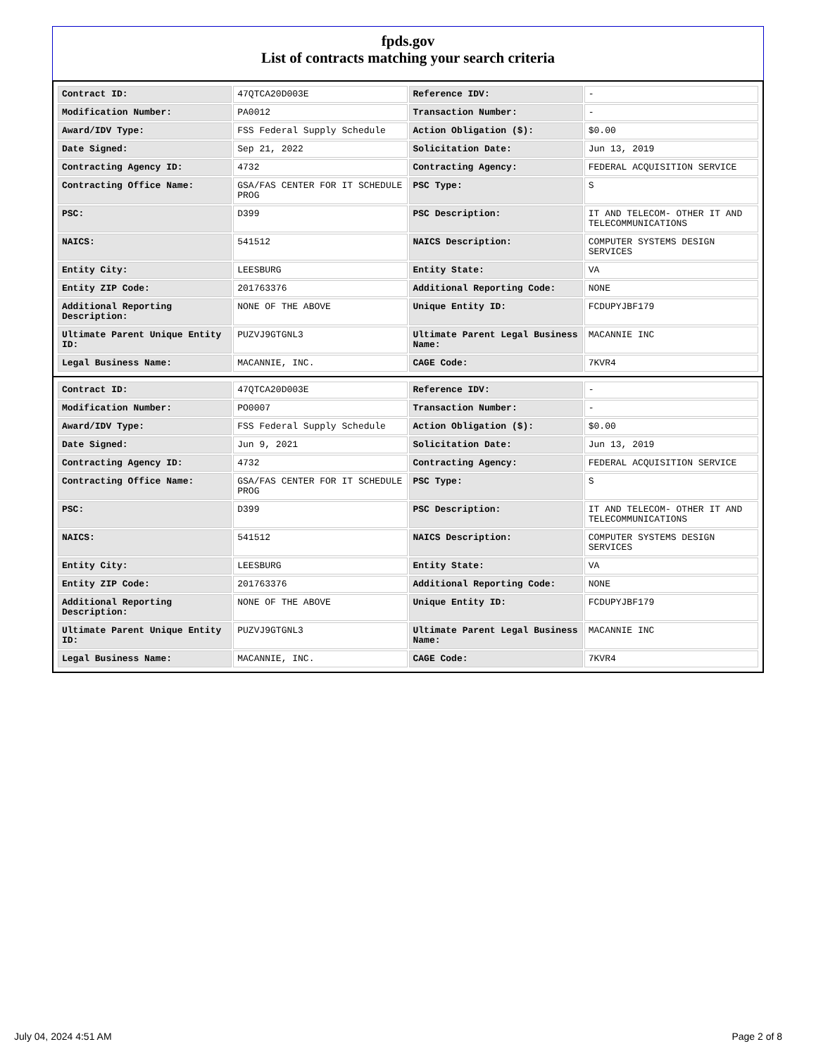fpds.gov
List of contracts matching your search criteria
| Contract ID: | 47QTCA20D003E | Reference IDV: | - |
| Modification Number: | PA0012 | Transaction Number: | - |
| Award/IDV Type: | FSS Federal Supply Schedule | Action Obligation ($): | $0.00 |
| Date Signed: | Sep 21, 2022 | Solicitation Date: | Jun 13, 2019 |
| Contracting Agency ID: | 4732 | Contracting Agency: | FEDERAL ACQUISITION SERVICE |
| Contracting Office Name: | GSA/FAS CENTER FOR IT SCHEDULE PROG | PSC Type: | S |
| PSC: | D399 | PSC Description: | IT AND TELECOM- OTHER IT AND TELECOMMUNICATIONS |
| NAICS: | 541512 | NAICS Description: | COMPUTER SYSTEMS DESIGN SERVICES |
| Entity City: | LEESBURG | Entity State: | VA |
| Entity ZIP Code: | 201763376 | Additional Reporting Code: | NONE |
| Additional Reporting Description: | NONE OF THE ABOVE | Unique Entity ID: | FCDUPYJBF179 |
| Ultimate Parent Unique Entity ID: | PUZVJ9GTGNL3 | Ultimate Parent Legal Business Name: | MACANNIE INC |
| Legal Business Name: | MACANNIE, INC. | CAGE Code: | 7KVR4 |
| Contract ID: | 47QTCA20D003E | Reference IDV: | - |
| Modification Number: | PO0007 | Transaction Number: | - |
| Award/IDV Type: | FSS Federal Supply Schedule | Action Obligation ($): | $0.00 |
| Date Signed: | Jun 9, 2021 | Solicitation Date: | Jun 13, 2019 |
| Contracting Agency ID: | 4732 | Contracting Agency: | FEDERAL ACQUISITION SERVICE |
| Contracting Office Name: | GSA/FAS CENTER FOR IT SCHEDULE PROG | PSC Type: | S |
| PSC: | D399 | PSC Description: | IT AND TELECOM- OTHER IT AND TELECOMMUNICATIONS |
| NAICS: | 541512 | NAICS Description: | COMPUTER SYSTEMS DESIGN SERVICES |
| Entity City: | LEESBURG | Entity State: | VA |
| Entity ZIP Code: | 201763376 | Additional Reporting Code: | NONE |
| Additional Reporting Description: | NONE OF THE ABOVE | Unique Entity ID: | FCDUPYJBF179 |
| Ultimate Parent Unique Entity ID: | PUZVJ9GTGNL3 | Ultimate Parent Legal Business Name: | MACANNIE INC |
| Legal Business Name: | MACANNIE, INC. | CAGE Code: | 7KVR4 |
July 04, 2024 4:51 AM Page 2 of 8